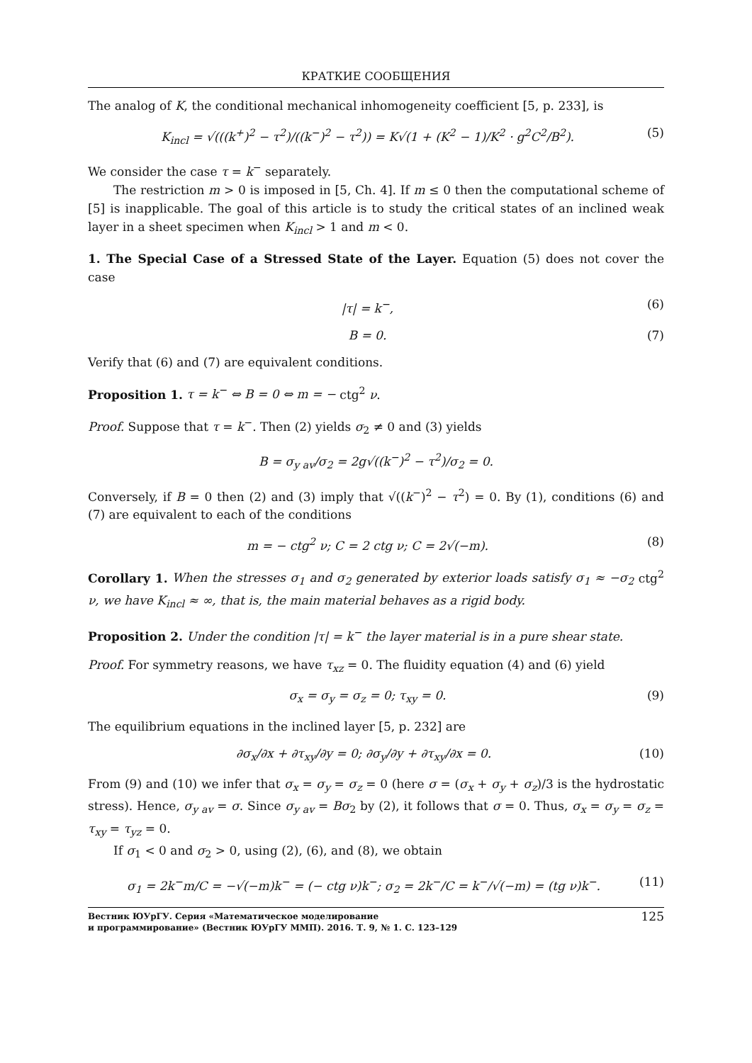КРАТКИЕ СООБЩЕНИЯ
The analog of K, the conditional mechanical inhomogeneity coefficient [5, p. 233], is
K<sub>incl</sub> = √(((k<sup>+</sup>)<sup>2</sup> − τ<sup>2</sup>)/((k<sup>−</sup>)<sup>2</sup> − τ<sup>2</sup>)) = K√(1 + (K<sup>2</sup> − 1)/K<sup>2</sup> · g<sup>2</sup>C<sup>2</sup>/B<sup>2</sup>). (5)
We consider the case τ = k<sup>−</sup> separately.
The restriction m > 0 is imposed in [5, Ch. 4]. If m ≤ 0 then the computational scheme of [5] is inapplicable. The goal of this article is to study the critical states of an inclined weak layer in a sheet specimen when K<sub>incl</sub> > 1 and m < 0.
1. The Special Case of a Stressed State of the Layer. Equation (5) does not cover the case
|τ| = k<sup>−</sup>, (6)
B = 0. (7)
Verify that (6) and (7) are equivalent conditions.
Proposition 1. τ = k<sup>−</sup> ⇔ B = 0 ⇔ m = − ctg<sup>2</sup> ν.
Proof. Suppose that τ = k<sup>−</sup>. Then (2) yields σ<sub>2</sub> ≠ 0 and (3) yields
B = σ<sub>y av</sub>/σ<sub>2</sub> = 2g√((k<sup>−</sup>)<sup>2</sup> − τ<sup>2</sup>)/σ<sub>2</sub> = 0.
Conversely, if B = 0 then (2) and (3) imply that √((k<sup>−</sup>)<sup>2</sup> − τ<sup>2</sup>) = 0. By (1), conditions (6) and (7) are equivalent to each of the conditions
m = − ctg<sup>2</sup> ν; C = 2 ctg ν; C = 2√(−m). (8)
Corollary 1. When the stresses σ<sub>1</sub> and σ<sub>2</sub> generated by exterior loads satisfy σ<sub>1</sub> ≈ −σ<sub>2</sub> ctg<sup>2</sup> ν, we have K<sub>incl</sub> ≈ ∞, that is, the main material behaves as a rigid body.
Proposition 2. Under the condition |τ| = k<sup>−</sup> the layer material is in a pure shear state.
Proof. For symmetry reasons, we have τ<sub>xz</sub> = 0. The fluidity equation (4) and (6) yield
σ<sub>x</sub> = σ<sub>y</sub> = σ<sub>z</sub> = 0; τ<sub>xy</sub> = 0. (9)
The equilibrium equations in the inclined layer [5, p. 232] are
∂σ<sub>x</sub>/∂x + ∂τ<sub>xy</sub>/∂y = 0; ∂σ<sub>y</sub>/∂y + ∂τ<sub>xy</sub>/∂x = 0. (10)
From (9) and (10) we infer that σ<sub>x</sub> = σ<sub>y</sub> = σ<sub>z</sub> = 0 (here σ = (σ<sub>x</sub> + σ<sub>y</sub> + σ<sub>z</sub>)/3 is the hydrostatic stress). Hence, σ<sub>y av</sub> = σ. Since σ<sub>y av</sub> = Bσ<sub>2</sub> by (2), it follows that σ = 0. Thus, σ<sub>x</sub> = σ<sub>y</sub> = σ<sub>z</sub> = τ<sub>xy</sub> = τ<sub>yz</sub> = 0.
If σ<sub>1</sub> < 0 and σ<sub>2</sub> > 0, using (2), (6), and (8), we obtain
σ<sub>1</sub> = 2k<sup>−</sup>m/C = −√(−m)k<sup>−</sup> = (− ctg ν)k<sup>−</sup>; σ<sub>2</sub> = 2k<sup>−</sup>/C = k<sup>−</sup>/√(−m) = (tg ν)k<sup>−</sup>. (11)
Вестник ЮУрГУ. Серия «Математическое моделирование
и программирование» (Вестник ЮУрГУ ММП). 2016. Т. 9, № 1. С. 123–129 125